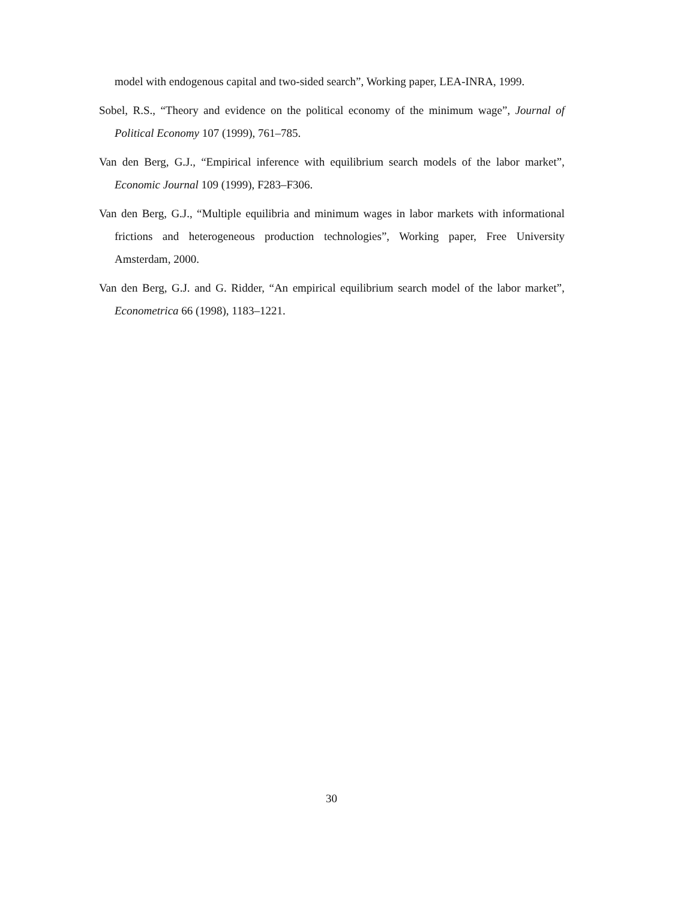model with endogenous capital and two-sided search”, Working paper, LEA-INRA, 1999.
Sobel, R.S., “Theory and evidence on the political economy of the minimum wage”, Journal of Political Economy 107 (1999), 761–785.
Van den Berg, G.J., “Empirical inference with equilibrium search models of the labor market”, Economic Journal 109 (1999), F283–F306.
Van den Berg, G.J., “Multiple equilibria and minimum wages in labor markets with informational frictions and heterogeneous production technologies”, Working paper, Free University Amsterdam, 2000.
Van den Berg, G.J. and G. Ridder, “An empirical equilibrium search model of the labor market”, Econometrica 66 (1998), 1183–1221.
30